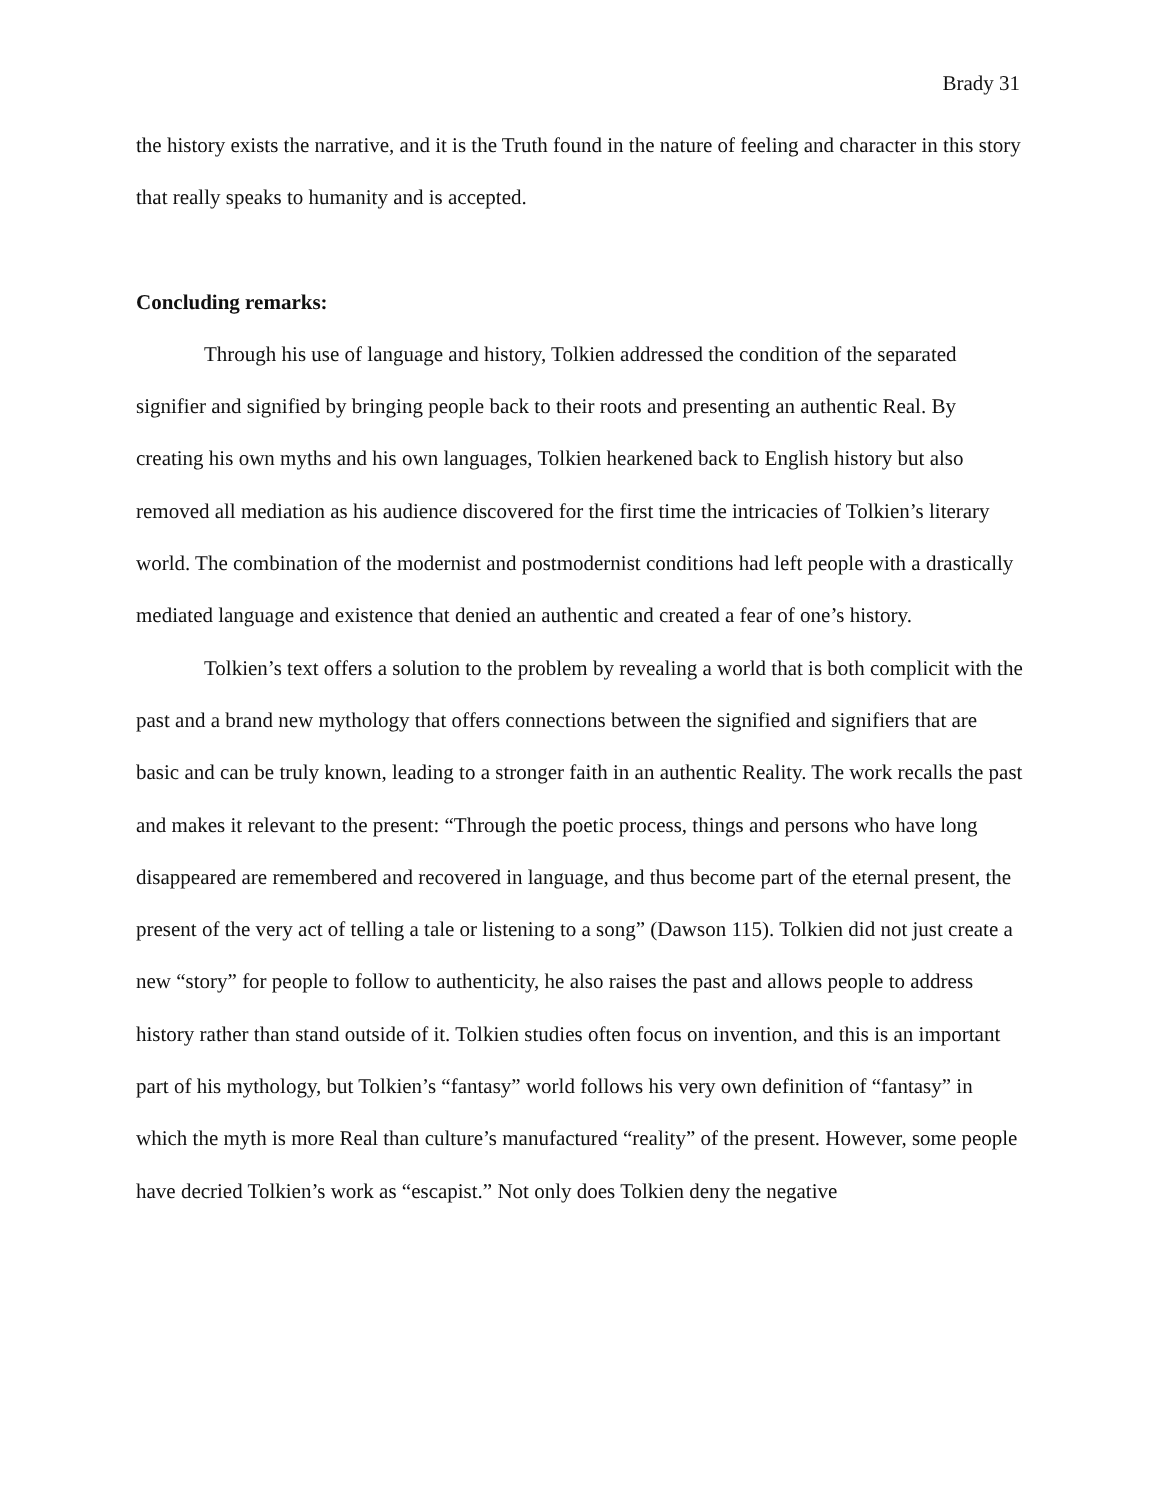Brady 31
the history exists the narrative, and it is the Truth found in the nature of feeling and character in this story that really speaks to humanity and is accepted.
Concluding remarks:
Through his use of language and history, Tolkien addressed the condition of the separated signifier and signified by bringing people back to their roots and presenting an authentic Real. By creating his own myths and his own languages, Tolkien hearkened back to English history but also removed all mediation as his audience discovered for the first time the intricacies of Tolkien’s literary world. The combination of the modernist and postmodernist conditions had left people with a drastically mediated language and existence that denied an authentic and created a fear of one’s history.
Tolkien’s text offers a solution to the problem by revealing a world that is both complicit with the past and a brand new mythology that offers connections between the signified and signifiers that are basic and can be truly known, leading to a stronger faith in an authentic Reality. The work recalls the past and makes it relevant to the present: “Through the poetic process, things and persons who have long disappeared are remembered and recovered in language, and thus become part of the eternal present, the present of the very act of telling a tale or listening to a song” (Dawson 115). Tolkien did not just create a new “story” for people to follow to authenticity, he also raises the past and allows people to address history rather than stand outside of it. Tolkien studies often focus on invention, and this is an important part of his mythology, but Tolkien’s “fantasy” world follows his very own definition of “fantasy” in which the myth is more Real than culture’s manufactured “reality” of the present. However, some people have decried Tolkien’s work as “escapist.” Not only does Tolkien deny the negative